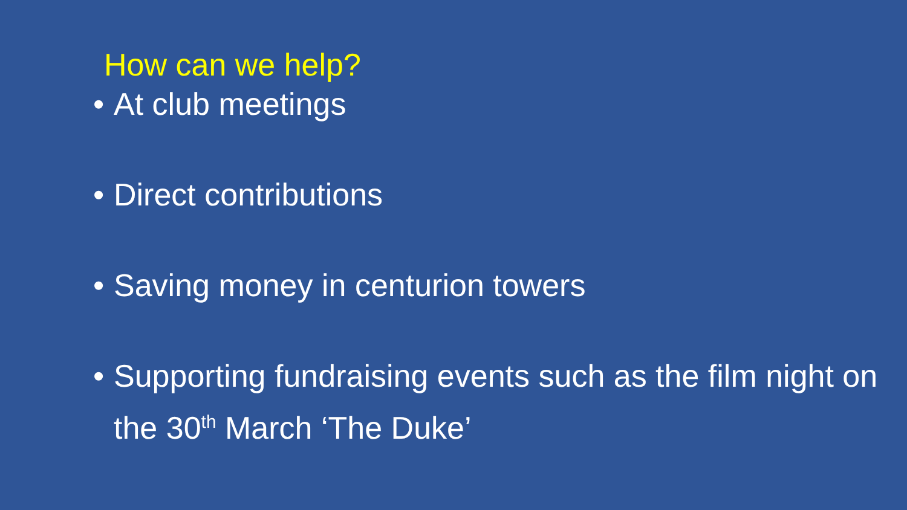How can we help?
• At club meetings
• Direct contributions
• Saving money in centurion towers
• Supporting fundraising events such as the film night on the 30<sup>th</sup> March ‘The Duke’